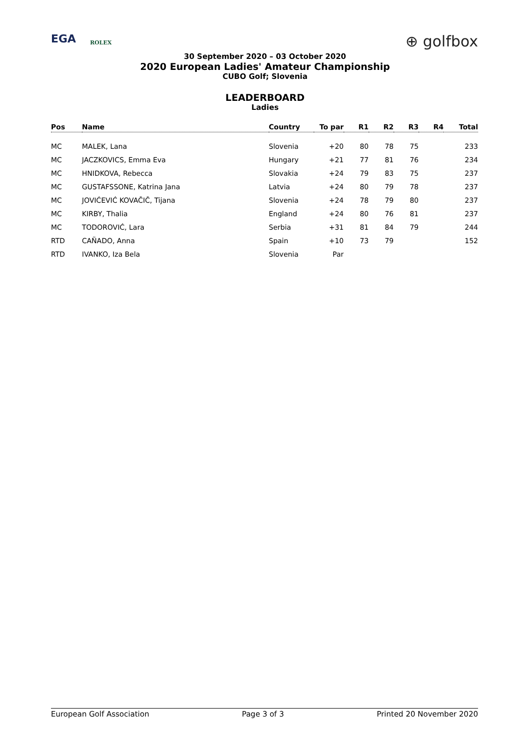EGA ROLEX
⊕ golfbox
30 September 2020 – 03 October 2020
2020 European Ladies' Amateur Championship
CUBO Golf; Slovenia
LEADERBOARD
Ladies
| Pos | Name | Country | To par | R1 | R2 | R3 | R4 | Total |
| --- | --- | --- | --- | --- | --- | --- | --- | --- |
| MC | MALEK, Lana | Slovenia | +20 | 80 | 78 | 75 | | 233 |
| MC | JACZKOVICS, Emma Eva | Hungary | +21 | 77 | 81 | 76 | | 234 |
| MC | HNIDKOVA, Rebecca | Slovakia | +24 | 79 | 83 | 75 | | 237 |
| MC | GUSTAFSSONE, Katrina Jana | Latvia | +24 | 80 | 79 | 78 | | 237 |
| MC | JOVIĆEVIĆ KOVAČIČ, Tijana | Slovenia | +24 | 78 | 79 | 80 | | 237 |
| MC | KIRBY, Thalia | England | +24 | 80 | 76 | 81 | | 237 |
| MC | TODOROVIĆ, Lara | Serbia | +31 | 81 | 84 | 79 | | 244 |
| RTD | CAÑADO, Anna | Spain | +10 | 73 | 79 | | | 152 |
| RTD | IVANKO, Iza Bela | Slovenia | Par | | | | | |
European Golf Association Page 3 of 3 Printed 20 November 2020